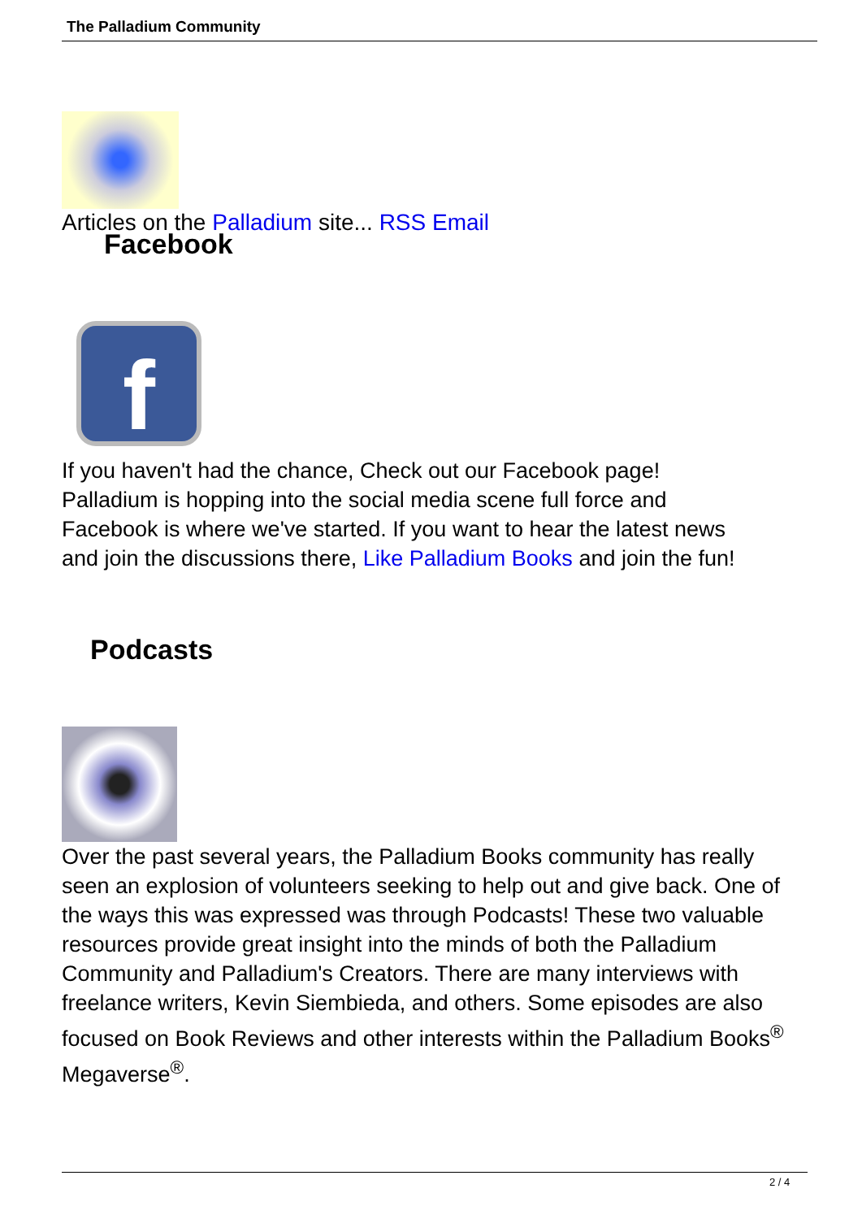The Palladium Community
Articles on the Palladium site... RSS Email
Facebook
f
If you haven't had the chance, Check out our Facebook page!
Palladium is hopping into the social media scene full force and
Facebook is where we've started. If you want to hear the latest news
and join the discussions there, Like Palladium Books and join the fun!
Podcasts
Over the past several years, the Palladium Books community has really seen an explosion of volunteers seeking to help out and give back. One of the ways this was expressed was through Podcasts! These two valuable resources provide great insight into the minds of both the Palladium Community and Palladium's Creators. There are many interviews with freelance writers, Kevin Siembieda, and others. Some episodes are also focused on Book Reviews and other interests within the Palladium Books<sup>®</sup> Megaverse<sup>®</sup>.
2 / 4